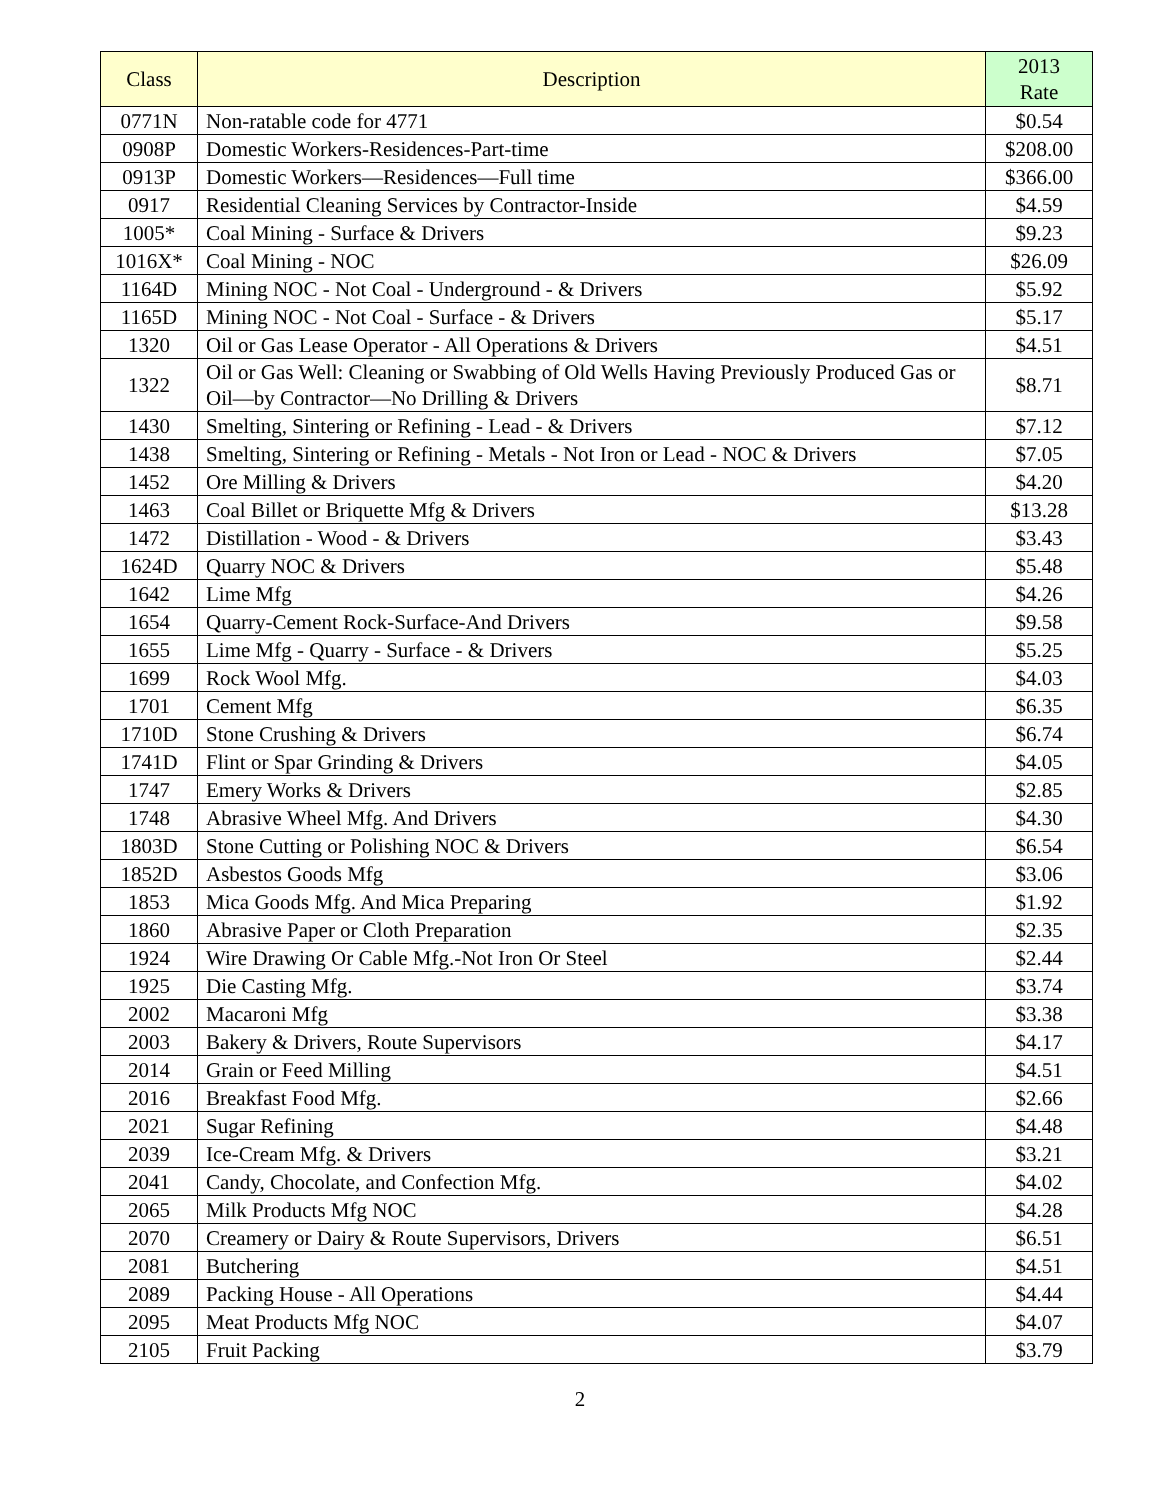| Class | Description | 2013 Rate |
| --- | --- | --- |
| 0771N | Non-ratable code for 4771 | $0.54 |
| 0908P | Domestic Workers-Residences-Part-time | $208.00 |
| 0913P | Domestic Workers—Residences—Full time | $366.00 |
| 0917 | Residential Cleaning Services by Contractor-Inside | $4.59 |
| 1005* | Coal Mining - Surface & Drivers | $9.23 |
| 1016X* | Coal Mining - NOC | $26.09 |
| 1164D | Mining NOC - Not Coal - Underground - & Drivers | $5.92 |
| 1165D | Mining NOC - Not Coal - Surface - & Drivers | $5.17 |
| 1320 | Oil or Gas Lease Operator - All Operations & Drivers | $4.51 |
| 1322 | Oil or Gas Well: Cleaning or Swabbing of Old Wells Having Previously Produced Gas or Oil—by Contractor—No Drilling & Drivers | $8.71 |
| 1430 | Smelting, Sintering or Refining - Lead - & Drivers | $7.12 |
| 1438 | Smelting, Sintering or Refining - Metals - Not Iron or Lead - NOC & Drivers | $7.05 |
| 1452 | Ore Milling & Drivers | $4.20 |
| 1463 | Coal Billet or Briquette Mfg & Drivers | $13.28 |
| 1472 | Distillation - Wood - & Drivers | $3.43 |
| 1624D | Quarry NOC & Drivers | $5.48 |
| 1642 | Lime Mfg | $4.26 |
| 1654 | Quarry-Cement Rock-Surface-And Drivers | $9.58 |
| 1655 | Lime Mfg - Quarry - Surface - & Drivers | $5.25 |
| 1699 | Rock Wool Mfg. | $4.03 |
| 1701 | Cement Mfg | $6.35 |
| 1710D | Stone Crushing & Drivers | $6.74 |
| 1741D | Flint or Spar Grinding & Drivers | $4.05 |
| 1747 | Emery Works & Drivers | $2.85 |
| 1748 | Abrasive Wheel Mfg. And Drivers | $4.30 |
| 1803D | Stone Cutting or Polishing NOC & Drivers | $6.54 |
| 1852D | Asbestos Goods Mfg | $3.06 |
| 1853 | Mica Goods Mfg. And Mica Preparing | $1.92 |
| 1860 | Abrasive Paper or Cloth Preparation | $2.35 |
| 1924 | Wire Drawing Or Cable Mfg.-Not Iron Or Steel | $2.44 |
| 1925 | Die Casting Mfg. | $3.74 |
| 2002 | Macaroni Mfg | $3.38 |
| 2003 | Bakery & Drivers, Route Supervisors | $4.17 |
| 2014 | Grain or Feed Milling | $4.51 |
| 2016 | Breakfast Food Mfg. | $2.66 |
| 2021 | Sugar Refining | $4.48 |
| 2039 | Ice-Cream Mfg. & Drivers | $3.21 |
| 2041 | Candy, Chocolate, and Confection Mfg. | $4.02 |
| 2065 | Milk Products Mfg NOC | $4.28 |
| 2070 | Creamery or Dairy & Route Supervisors, Drivers | $6.51 |
| 2081 | Butchering | $4.51 |
| 2089 | Packing House - All Operations | $4.44 |
| 2095 | Meat Products Mfg NOC | $4.07 |
| 2105 | Fruit Packing | $3.79 |
2